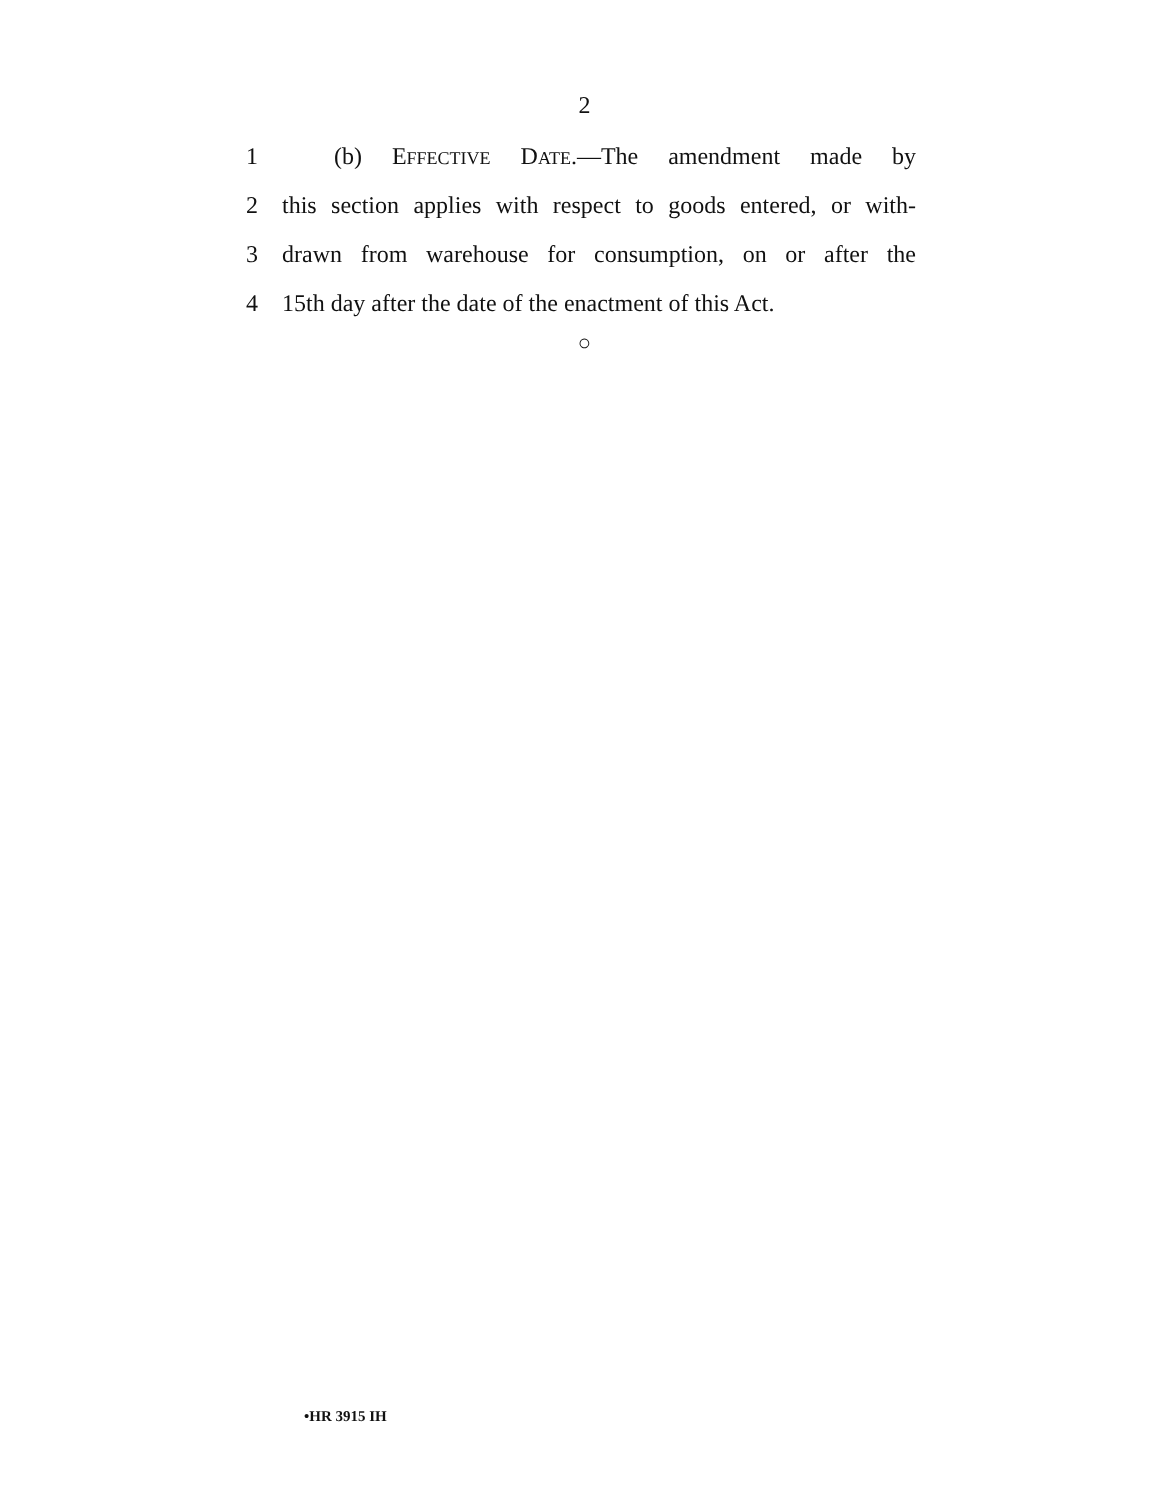2
1 (b) EFFECTIVE DATE.—The amendment made by
2 this section applies with respect to goods entered, or with-
3 drawn from warehouse for consumption, on or after the
4 15th day after the date of the enactment of this Act.
○
•HR 3915 IH